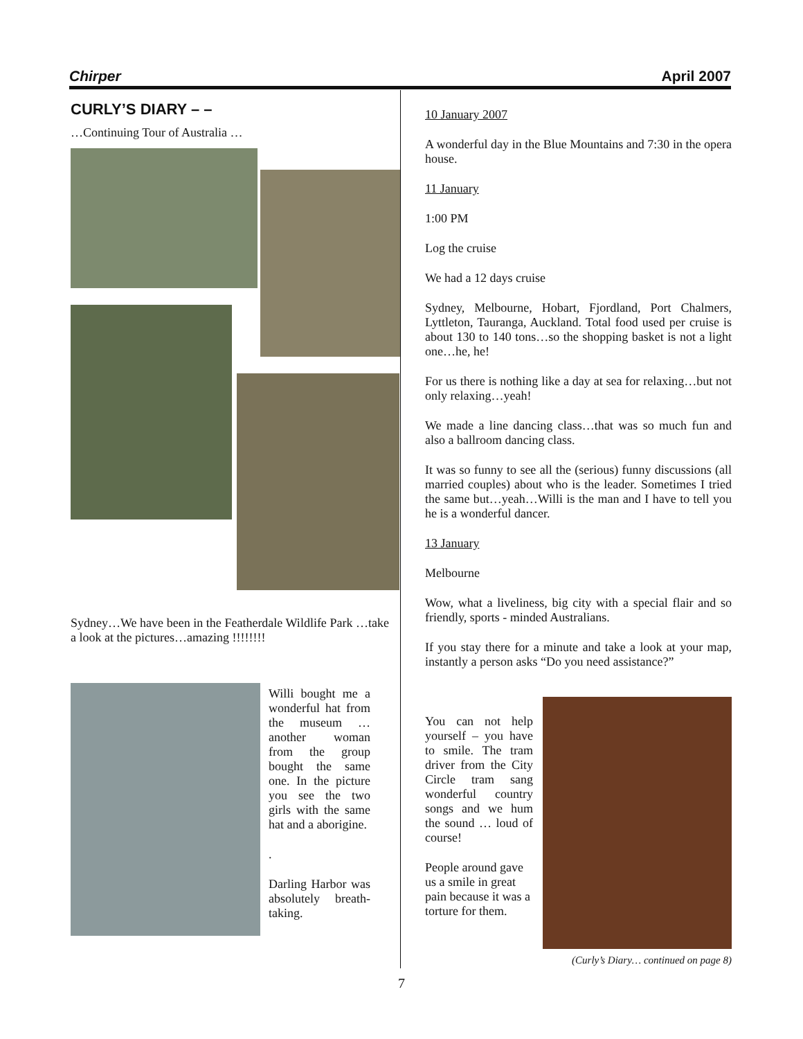Chirper April 2007
CURLY’S DIARY – –
…Continuing Tour of Australia …
Sydney…We have been in the Featherdale Wildlife Park …take a look at the pictures…amazing !!!!!!!!
Willi bought me a wonderful hat from the museum … another woman from the group bought the same one. In the picture you see the two girls with the same hat and a aborigine.
.
Darling Harbor was absolutely breath-taking.
10 January 2007
A wonderful day in the Blue Mountains and 7:30 in the opera house.
11 January
1:00 PM
Log the cruise
We had a 12 days cruise
Sydney, Melbourne, Hobart, Fjordland, Port Chalmers, Lyttleton, Tauranga, Auckland. Total food used per cruise is about 130 to 140 tons…so the shopping basket is not a light one…he, he!
For us there is nothing like a day at sea for relaxing…but not only relaxing…yeah!
We made a line dancing class…that was so much fun and also a ballroom dancing class.
It was so funny to see all the (serious) funny discussions (all married couples) about who is the leader. Sometimes I tried the same but…yeah…Willi is the man and I have to tell you he is a wonderful dancer.
13 January
Melbourne
Wow, what a liveliness, big city with a special flair and so friendly, sports - minded Australians.
If you stay there for a minute and take a look at your map, instantly a person asks “Do you need assistance?”
You can not help yourself – you have to smile. The tram driver from the City Circle tram sang wonderful country songs and we hum the sound … loud of course!
People around gave us a smile in great pain because it was a torture for them.
(Curly’s Diary… continued on page 8)
7